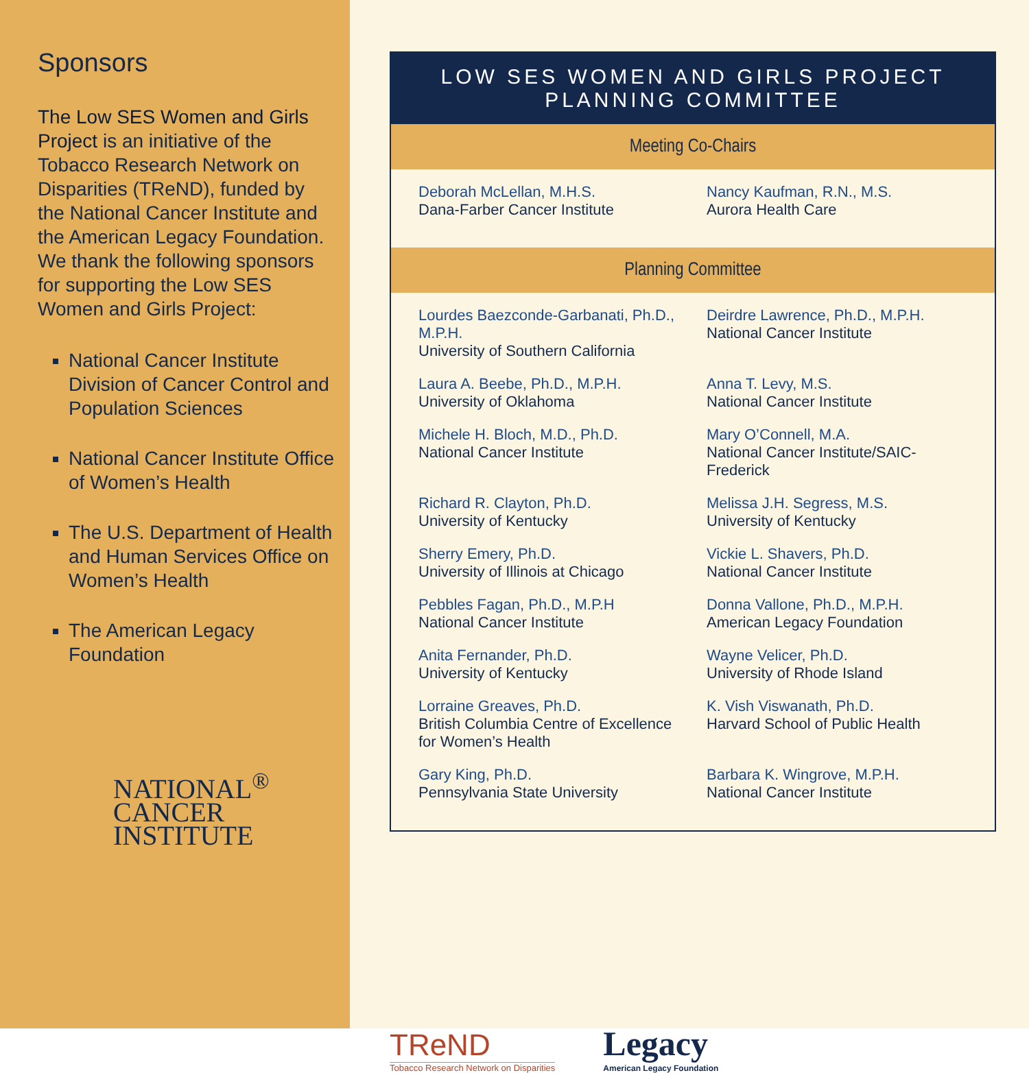Sponsors
The Low SES Women and Girls Project is an initiative of the Tobacco Research Network on Disparities (TReND), funded by the National Cancer Institute and the American Legacy Foundation. We thank the following sponsors for supporting the Low SES Women and Girls Project:
National Cancer Institute Division of Cancer Control and Population Sciences
National Cancer Institute Office of Women’s Health
The U.S. Department of Health and Human Services Office on Women’s Health
The American Legacy Foundation
NATIONAL<sup>®</sup>
CANCER
INSTITUTE
LOW SES WOMEN AND GIRLS PROJECT PLANNING COMMITTEE
Meeting Co-Chairs
Deborah McLellan, M.H.S.
Dana-Farber Cancer Institute
Nancy Kaufman, R.N., M.S.
Aurora Health Care
Planning Committee
Lourdes Baezconde-Garbanati, Ph.D., M.P.H.
University of Southern California
Deirdre Lawrence, Ph.D., M.P.H.
National Cancer Institute
Laura A. Beebe, Ph.D., M.P.H.
University of Oklahoma
Anna T. Levy, M.S.
National Cancer Institute
Michele H. Bloch, M.D., Ph.D.
National Cancer Institute
Mary O’Connell, M.A.
National Cancer Institute/SAIC-Frederick
Richard R. Clayton, Ph.D.
University of Kentucky
Melissa J.H. Segress, M.S.
University of Kentucky
Sherry Emery, Ph.D.
University of Illinois at Chicago
Vickie L. Shavers, Ph.D.
National Cancer Institute
Pebbles Fagan, Ph.D., M.P.H
National Cancer Institute
Donna Vallone, Ph.D., M.P.H.
American Legacy Foundation
Anita Fernander, Ph.D.
University of Kentucky
Wayne Velicer, Ph.D.
University of Rhode Island
Lorraine Greaves, Ph.D.
British Columbia Centre of Excellence for Women’s Health
K. Vish Viswanath, Ph.D.
Harvard School of Public Health
Gary King, Ph.D.
Pennsylvania State University
Barbara K. Wingrove, M.P.H.
National Cancer Institute
TReND
Tobacco Research Network on Disparities
Legacy
American Legacy Foundation